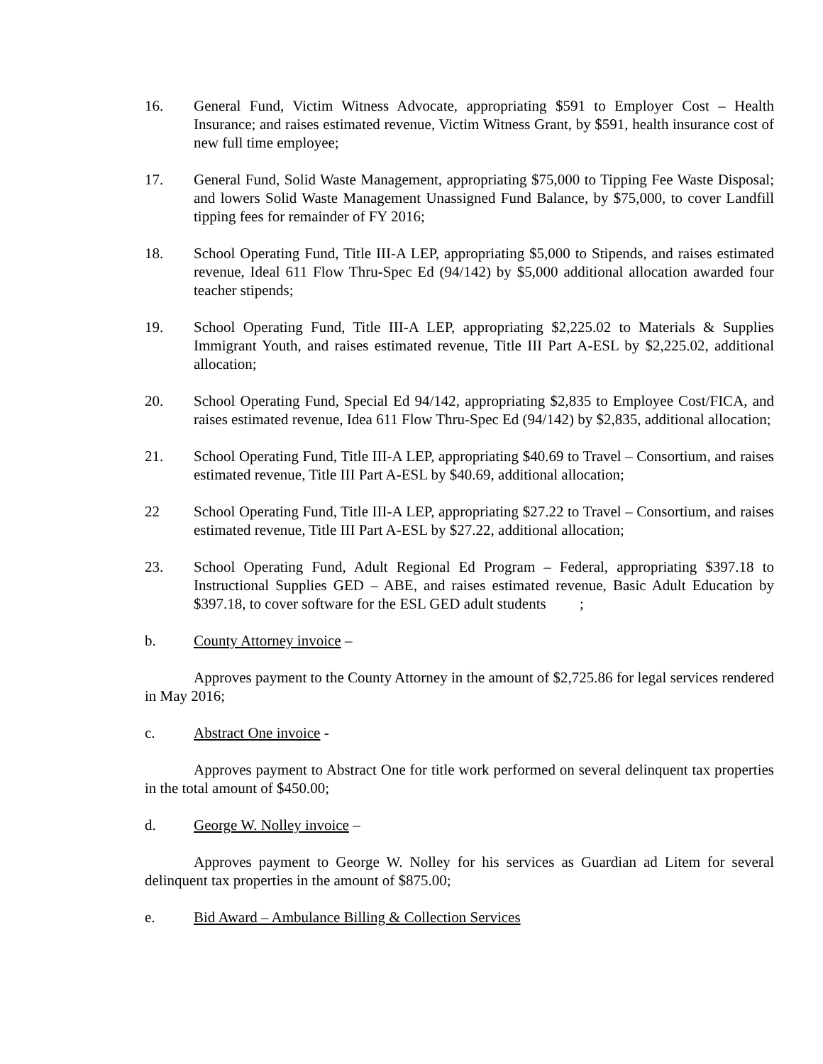16. General Fund, Victim Witness Advocate, appropriating $591 to Employer Cost – Health Insurance; and raises estimated revenue, Victim Witness Grant, by $591, health insurance cost of new full time employee;
17. General Fund, Solid Waste Management, appropriating $75,000 to Tipping Fee Waste Disposal; and lowers Solid Waste Management Unassigned Fund Balance, by $75,000, to cover Landfill tipping fees for remainder of FY 2016;
18. School Operating Fund, Title III-A LEP, appropriating $5,000 to Stipends, and raises estimated revenue, Ideal 611 Flow Thru-Spec Ed (94/142) by $5,000 additional allocation awarded four teacher stipends;
19. School Operating Fund, Title III-A LEP, appropriating $2,225.02 to Materials & Supplies Immigrant Youth, and raises estimated revenue, Title III Part A-ESL by $2,225.02, additional allocation;
20. School Operating Fund, Special Ed 94/142, appropriating $2,835 to Employee Cost/FICA, and raises estimated revenue, Idea 611 Flow Thru-Spec Ed (94/142) by $2,835, additional allocation;
21. School Operating Fund, Title III-A LEP, appropriating $40.69 to Travel – Consortium, and raises estimated revenue, Title III Part A-ESL by $40.69, additional allocation;
22 School Operating Fund, Title III-A LEP, appropriating $27.22 to Travel – Consortium, and raises estimated revenue, Title III Part A-ESL by $27.22, additional allocation;
23. School Operating Fund, Adult Regional Ed Program – Federal, appropriating $397.18 to Instructional Supplies GED – ABE, and raises estimated revenue, Basic Adult Education by $397.18, to cover software for the ESL GED adult students ;
b. County Attorney invoice –
Approves payment to the County Attorney in the amount of $2,725.86 for legal services rendered in May 2016;
c. Abstract One invoice -
Approves payment to Abstract One for title work performed on several delinquent tax properties in the total amount of $450.00;
d. George W. Nolley invoice –
Approves payment to George W. Nolley for his services as Guardian ad Litem for several delinquent tax properties in the amount of $875.00;
e. Bid Award – Ambulance Billing & Collection Services